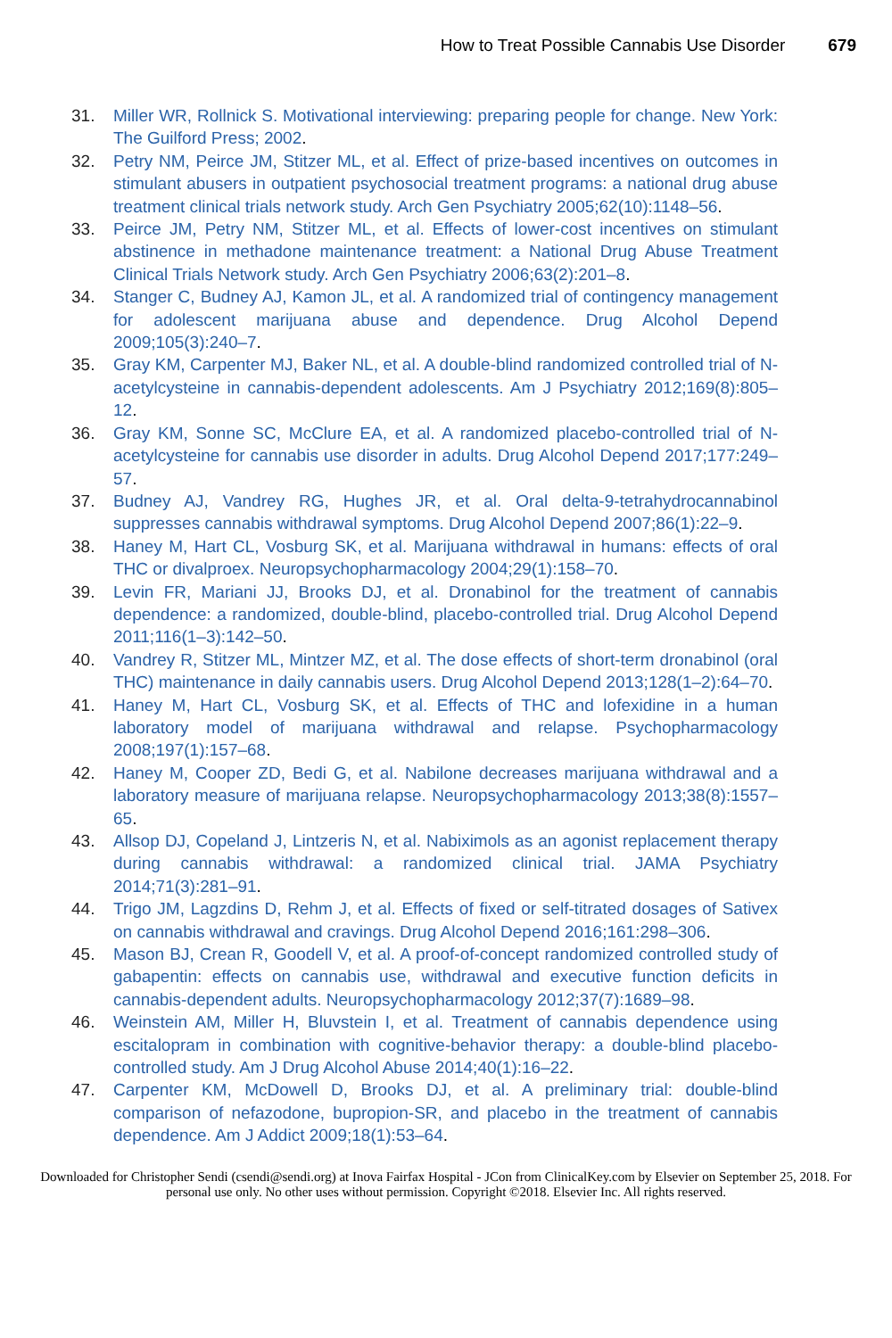How to Treat Possible Cannabis Use Disorder 679
31. Miller WR, Rollnick S. Motivational interviewing: preparing people for change. New York: The Guilford Press; 2002.
32. Petry NM, Peirce JM, Stitzer ML, et al. Effect of prize-based incentives on outcomes in stimulant abusers in outpatient psychosocial treatment programs: a national drug abuse treatment clinical trials network study. Arch Gen Psychiatry 2005;62(10):1148–56.
33. Peirce JM, Petry NM, Stitzer ML, et al. Effects of lower-cost incentives on stimulant abstinence in methadone maintenance treatment: a National Drug Abuse Treatment Clinical Trials Network study. Arch Gen Psychiatry 2006;63(2):201–8.
34. Stanger C, Budney AJ, Kamon JL, et al. A randomized trial of contingency management for adolescent marijuana abuse and dependence. Drug Alcohol Depend 2009;105(3):240–7.
35. Gray KM, Carpenter MJ, Baker NL, et al. A double-blind randomized controlled trial of N-acetylcysteine in cannabis-dependent adolescents. Am J Psychiatry 2012;169(8):805–12.
36. Gray KM, Sonne SC, McClure EA, et al. A randomized placebo-controlled trial of N-acetylcysteine for cannabis use disorder in adults. Drug Alcohol Depend 2017;177:249–57.
37. Budney AJ, Vandrey RG, Hughes JR, et al. Oral delta-9-tetrahydrocannabinol suppresses cannabis withdrawal symptoms. Drug Alcohol Depend 2007;86(1):22–9.
38. Haney M, Hart CL, Vosburg SK, et al. Marijuana withdrawal in humans: effects of oral THC or divalproex. Neuropsychopharmacology 2004;29(1):158–70.
39. Levin FR, Mariani JJ, Brooks DJ, et al. Dronabinol for the treatment of cannabis dependence: a randomized, double-blind, placebo-controlled trial. Drug Alcohol Depend 2011;116(1–3):142–50.
40. Vandrey R, Stitzer ML, Mintzer MZ, et al. The dose effects of short-term dronabinol (oral THC) maintenance in daily cannabis users. Drug Alcohol Depend 2013;128(1–2):64–70.
41. Haney M, Hart CL, Vosburg SK, et al. Effects of THC and lofexidine in a human laboratory model of marijuana withdrawal and relapse. Psychopharmacology 2008;197(1):157–68.
42. Haney M, Cooper ZD, Bedi G, et al. Nabilone decreases marijuana withdrawal and a laboratory measure of marijuana relapse. Neuropsychopharmacology 2013;38(8):1557–65.
43. Allsop DJ, Copeland J, Lintzeris N, et al. Nabiximols as an agonist replacement therapy during cannabis withdrawal: a randomized clinical trial. JAMA Psychiatry 2014;71(3):281–91.
44. Trigo JM, Lagzdins D, Rehm J, et al. Effects of fixed or self-titrated dosages of Sativex on cannabis withdrawal and cravings. Drug Alcohol Depend 2016;161:298–306.
45. Mason BJ, Crean R, Goodell V, et al. A proof-of-concept randomized controlled study of gabapentin: effects on cannabis use, withdrawal and executive function deficits in cannabis-dependent adults. Neuropsychopharmacology 2012;37(7):1689–98.
46. Weinstein AM, Miller H, Bluvstein I, et al. Treatment of cannabis dependence using escitalopram in combination with cognitive-behavior therapy: a double-blind placebo-controlled study. Am J Drug Alcohol Abuse 2014;40(1):16–22.
47. Carpenter KM, McDowell D, Brooks DJ, et al. A preliminary trial: double-blind comparison of nefazodone, bupropion-SR, and placebo in the treatment of cannabis dependence. Am J Addict 2009;18(1):53–64.
Downloaded for Christopher Sendi (csendi@sendi.org) at Inova Fairfax Hospital - JCon from ClinicalKey.com by Elsevier on September 25, 2018. For personal use only. No other uses without permission. Copyright ©2018. Elsevier Inc. All rights reserved.